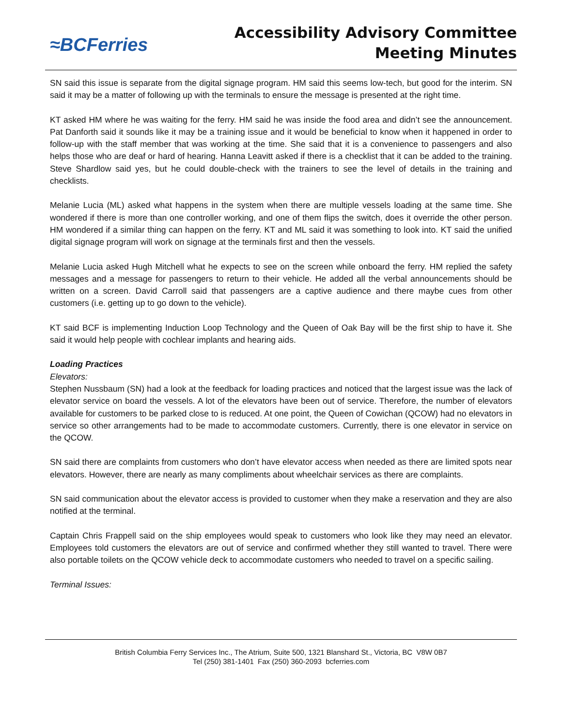≈BCFerries
Accessibility Advisory Committee
Meeting Minutes
SN said this issue is separate from the digital signage program. HM said this seems low-tech, but good for the interim. SN said it may be a matter of following up with the terminals to ensure the message is presented at the right time.
KT asked HM where he was waiting for the ferry. HM said he was inside the food area and didn’t see the announcement. Pat Danforth said it sounds like it may be a training issue and it would be beneficial to know when it happened in order to follow-up with the staff member that was working at the time. She said that it is a convenience to passengers and also helps those who are deaf or hard of hearing. Hanna Leavitt asked if there is a checklist that it can be added to the training. Steve Shardlow said yes, but he could double-check with the trainers to see the level of details in the training and checklists.
Melanie Lucia (ML) asked what happens in the system when there are multiple vessels loading at the same time. She wondered if there is more than one controller working, and one of them flips the switch, does it override the other person. HM wondered if a similar thing can happen on the ferry. KT and ML said it was something to look into. KT said the unified digital signage program will work on signage at the terminals first and then the vessels.
Melanie Lucia asked Hugh Mitchell what he expects to see on the screen while onboard the ferry. HM replied the safety messages and a message for passengers to return to their vehicle. He added all the verbal announcements should be written on a screen. David Carroll said that passengers are a captive audience and there maybe cues from other customers (i.e. getting up to go down to the vehicle).
KT said BCF is implementing Induction Loop Technology and the Queen of Oak Bay will be the first ship to have it. She said it would help people with cochlear implants and hearing aids.
Loading Practices
Elevators:
Stephen Nussbaum (SN) had a look at the feedback for loading practices and noticed that the largest issue was the lack of elevator service on board the vessels. A lot of the elevators have been out of service. Therefore, the number of elevators available for customers to be parked close to is reduced. At one point, the Queen of Cowichan (QCOW) had no elevators in service so other arrangements had to be made to accommodate customers. Currently, there is one elevator in service on the QCOW.
SN said there are complaints from customers who don’t have elevator access when needed as there are limited spots near elevators. However, there are nearly as many compliments about wheelchair services as there are complaints.
SN said communication about the elevator access is provided to customer when they make a reservation and they are also notified at the terminal.
Captain Chris Frappell said on the ship employees would speak to customers who look like they may need an elevator. Employees told customers the elevators are out of service and confirmed whether they still wanted to travel. There were also portable toilets on the QCOW vehicle deck to accommodate customers who needed to travel on a specific sailing.
Terminal Issues:
British Columbia Ferry Services Inc., The Atrium, Suite 500, 1321 Blanshard St., Victoria, BC V8W 0B7
Tel (250) 381-1401 Fax (250) 360-2093 bcferries.com